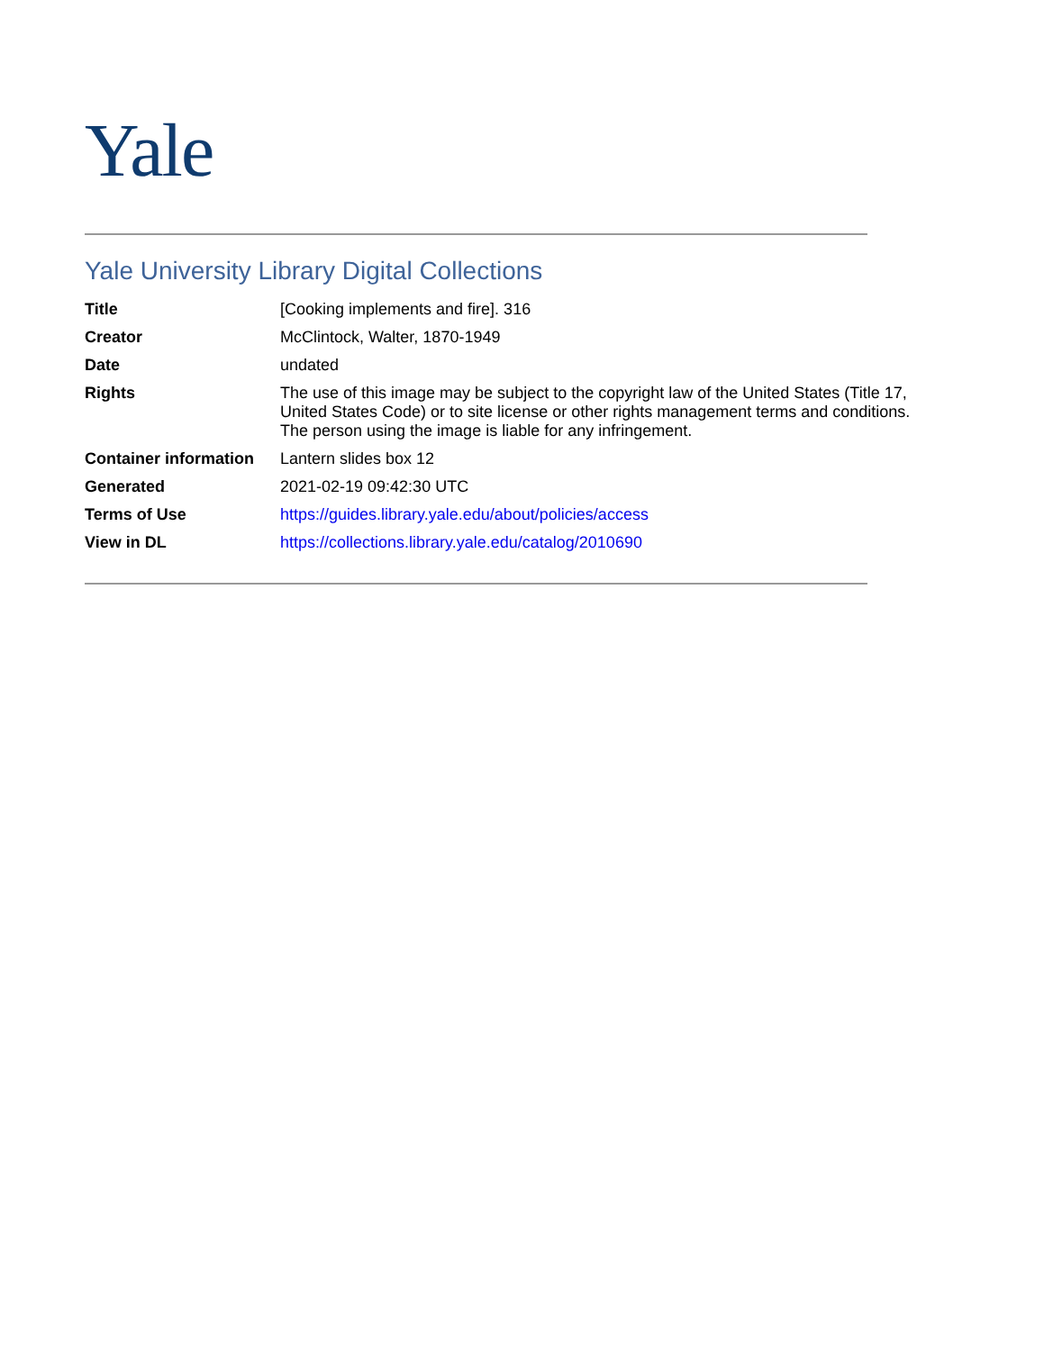Yale
Yale University Library Digital Collections
| Title | [Cooking implements and fire]. 316 |
| Creator | McClintock, Walter, 1870-1949 |
| Date | undated |
| Rights | The use of this image may be subject to the copyright law of the United States (Title 17, United States Code) or to site license or other rights management terms and conditions. The person using the image is liable for any infringement. |
| Container information | Lantern slides box 12 |
| Generated | 2021-02-19 09:42:30 UTC |
| Terms of Use | https://guides.library.yale.edu/about/policies/access |
| View in DL | https://collections.library.yale.edu/catalog/2010690 |